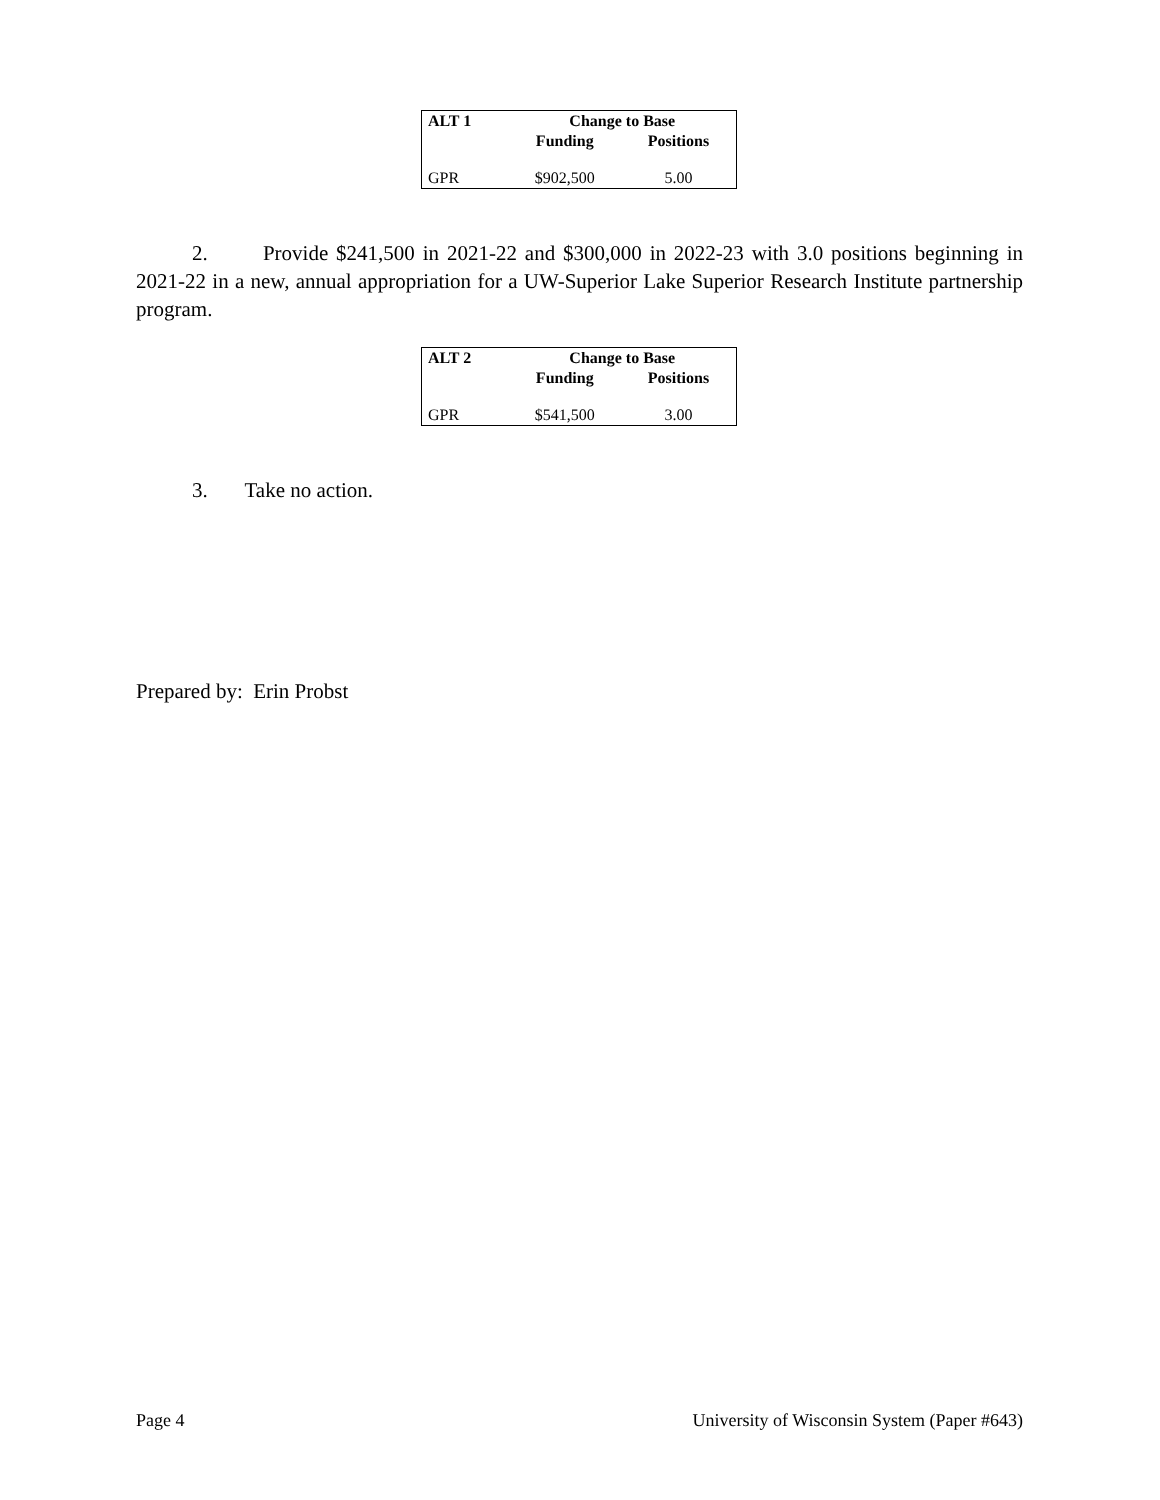| ALT 1 | Change to Base | |
| --- | --- | --- |
| | Funding | Positions |
| GPR | $902,500 | 5.00 |
2. Provide $241,500 in 2021-22 and $300,000 in 2022-23 with 3.0 positions beginning in 2021-22 in a new, annual appropriation for a UW-Superior Lake Superior Research Institute partnership program.
| ALT 2 | Change to Base | |
| --- | --- | --- |
| | Funding | Positions |
| GPR | $541,500 | 3.00 |
3. Take no action.
Prepared by: Erin Probst
Page 4 University of Wisconsin System (Paper #643)